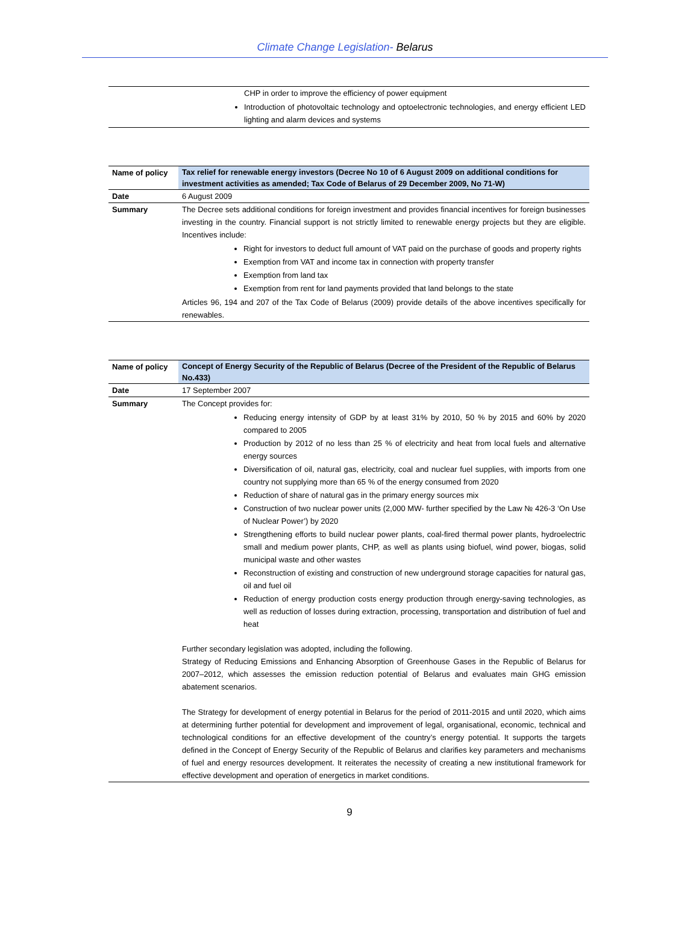Climate Change Legislation- Belarus
| CHP in order to improve the efficiency of power equipment Introduction of photovoltaic technology and optoelectronic technologies, and energy efficient LED lighting and alarm devices and systems |
| Name of policy | Tax relief for renewable energy investors (Decree No 10 of 6 August 2009 on additional conditions for investment activities as amended; Tax Code of Belarus of 29 December 2009, No 71-W) |
| Date | 6 August 2009 |
| Summary | The Decree sets additional conditions for foreign investment and provides financial incentives for foreign businesses investing in the country. Financial support is not strictly limited to renewable energy projects but they are eligible. Incentives include: Right for investors to deduct full amount of VAT paid on the purchase of goods and property rights Exemption from VAT and income tax in connection with property transfer Exemption from land tax Exemption from rent for land payments provided that land belongs to the state Articles 96, 194 and 207 of the Tax Code of Belarus (2009) provide details of the above incentives specifically for renewables. |
| Name of policy | Concept of Energy Security of the Republic of Belarus (Decree of the President of the Republic of Belarus No.433) |
| Date | 17 September 2007 |
| Summary | The Concept provides for: Reducing energy intensity of GDP by at least 31% by 2010, 50 % by 2015 and 60% by 2020 compared to 2005 Production by 2012 of no less than 25 % of electricity and heat from local fuels and alternative energy sources Diversification of oil, natural gas, electricity, coal and nuclear fuel supplies, with imports from one country not supplying more than 65 % of the energy consumed from 2020 Reduction of share of natural gas in the primary energy sources mix Construction of two nuclear power units (2,000 MW- further specified by the Law № 426-3 ‘On Use of Nuclear Power’) by 2020 Strengthening efforts to build nuclear power plants, coal-fired thermal power plants, hydroelectric small and medium power plants, CHP, as well as plants using biofuel, wind power, biogas, solid municipal waste and other wastes Reconstruction of existing and construction of new underground storage capacities for natural gas, oil and fuel oil Reduction of energy production costs energy production through energy-saving technologies, as well as reduction of losses during extraction, processing, transportation and distribution of fuel and heat Further secondary legislation was adopted, including the following. Strategy of Reducing Emissions and Enhancing Absorption of Greenhouse Gases in the Republic of Belarus for 2007–2012, which assesses the emission reduction potential of Belarus and evaluates main GHG emission abatement scenarios. The Strategy for development of energy potential in Belarus for the period of 2011-2015 and until 2020, which aims at determining further potential for development and improvement of legal, organisational, economic, technical and technological conditions for an effective development of the country’s energy potential. It supports the targets defined in the Concept of Energy Security of the Republic of Belarus and clarifies key parameters and mechanisms of fuel and energy resources development. It reiterates the necessity of creating a new institutional framework for effective development and operation of energetics in market conditions. |
9